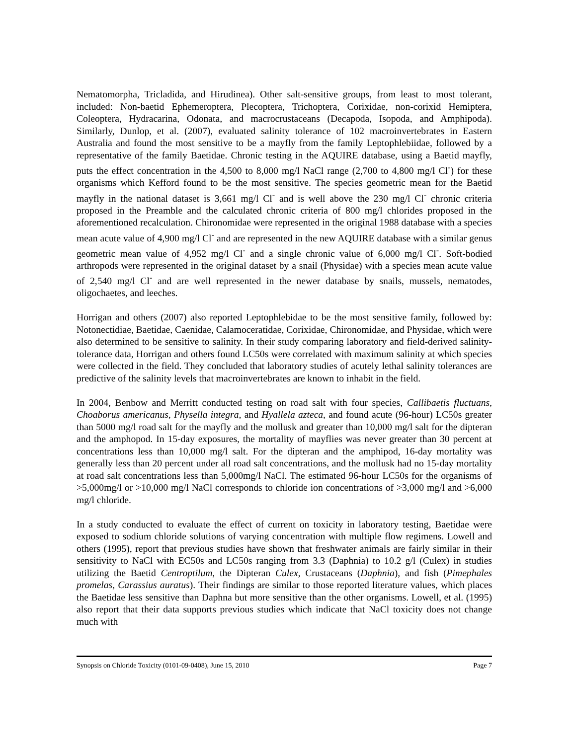Nematomorpha, Tricladida, and Hirudinea). Other salt-sensitive groups, from least to most tolerant, included: Non-baetid Ephemeroptera, Plecoptera, Trichoptera, Corixidae, non-corixid Hemiptera, Coleoptera, Hydracarina, Odonata, and macrocrustaceans (Decapoda, Isopoda, and Amphipoda). Similarly, Dunlop, et al. (2007), evaluated salinity tolerance of 102 macroinvertebrates in Eastern Australia and found the most sensitive to be a mayfly from the family Leptophlebiidae, followed by a representative of the family Baetidae. Chronic testing in the AQUIRE database, using a Baetid mayfly, puts the effect concentration in the 4,500 to 8,000 mg/l NaCl range (2,700 to 4,800 mg/l Cl<sup>-</sup>) for these organisms which Kefford found to be the most sensitive. The species geometric mean for the Baetid mayfly in the national dataset is 3,661 mg/l Cl<sup>-</sup> and is well above the 230 mg/l Cl<sup>-</sup> chronic criteria proposed in the Preamble and the calculated chronic criteria of 800 mg/l chlorides proposed in the aforementioned recalculation. Chironomidae were represented in the original 1988 database with a species mean acute value of 4,900 mg/l Cl<sup>-</sup> and are represented in the new AQUIRE database with a similar genus geometric mean value of 4,952 mg/l Cl<sup>-</sup> and a single chronic value of 6,000 mg/l Cl<sup>-</sup>. Soft-bodied arthropods were represented in the original dataset by a snail (Physidae) with a species mean acute value of 2,540 mg/l Cl<sup>-</sup> and are well represented in the newer database by snails, mussels, nematodes, oligochaetes, and leeches.
Horrigan and others (2007) also reported Leptophlebidae to be the most sensitive family, followed by: Notonectidiae, Baetidae, Caenidae, Calamoceratidae, Corixidae, Chironomidae, and Physidae, which were also determined to be sensitive to salinity. In their study comparing laboratory and field-derived salinity-tolerance data, Horrigan and others found LC50s were correlated with maximum salinity at which species were collected in the field. They concluded that laboratory studies of acutely lethal salinity tolerances are predictive of the salinity levels that macroinvertebrates are known to inhabit in the field.
In 2004, Benbow and Merritt conducted testing on road salt with four species, Callibaetis fluctuans, Choaborus americanus, Physella integra, and Hyallela azteca, and found acute (96-hour) LC50s greater than 5000 mg/l road salt for the mayfly and the mollusk and greater than 10,000 mg/l salt for the dipteran and the amphopod. In 15-day exposures, the mortality of mayflies was never greater than 30 percent at concentrations less than 10,000 mg/l salt. For the dipteran and the amphipod, 16-day mortality was generally less than 20 percent under all road salt concentrations, and the mollusk had no 15-day mortality at road salt concentrations less than 5,000mg/l NaCl. The estimated 96-hour LC50s for the organisms of >5,000mg/l or >10,000 mg/l NaCl corresponds to chloride ion concentrations of >3,000 mg/l and >6,000 mg/l chloride.
In a study conducted to evaluate the effect of current on toxicity in laboratory testing, Baetidae were exposed to sodium chloride solutions of varying concentration with multiple flow regimens. Lowell and others (1995), report that previous studies have shown that freshwater animals are fairly similar in their sensitivity to NaCl with EC50s and LC50s ranging from 3.3 (Daphnia) to 10.2 g/l (Culex) in studies utilizing the Baetid Centroptilum, the Dipteran Culex, Crustaceans (Daphnia), and fish (Pimephales promelas, Carassius auratus). Their findings are similar to those reported literature values, which places the Baetidae less sensitive than Daphna but more sensitive than the other organisms. Lowell, et al. (1995) also report that their data supports previous studies which indicate that NaCl toxicity does not change much with
Synopsis on Chloride Toxicity (0101-09-0408), June 15, 2010 Page 7